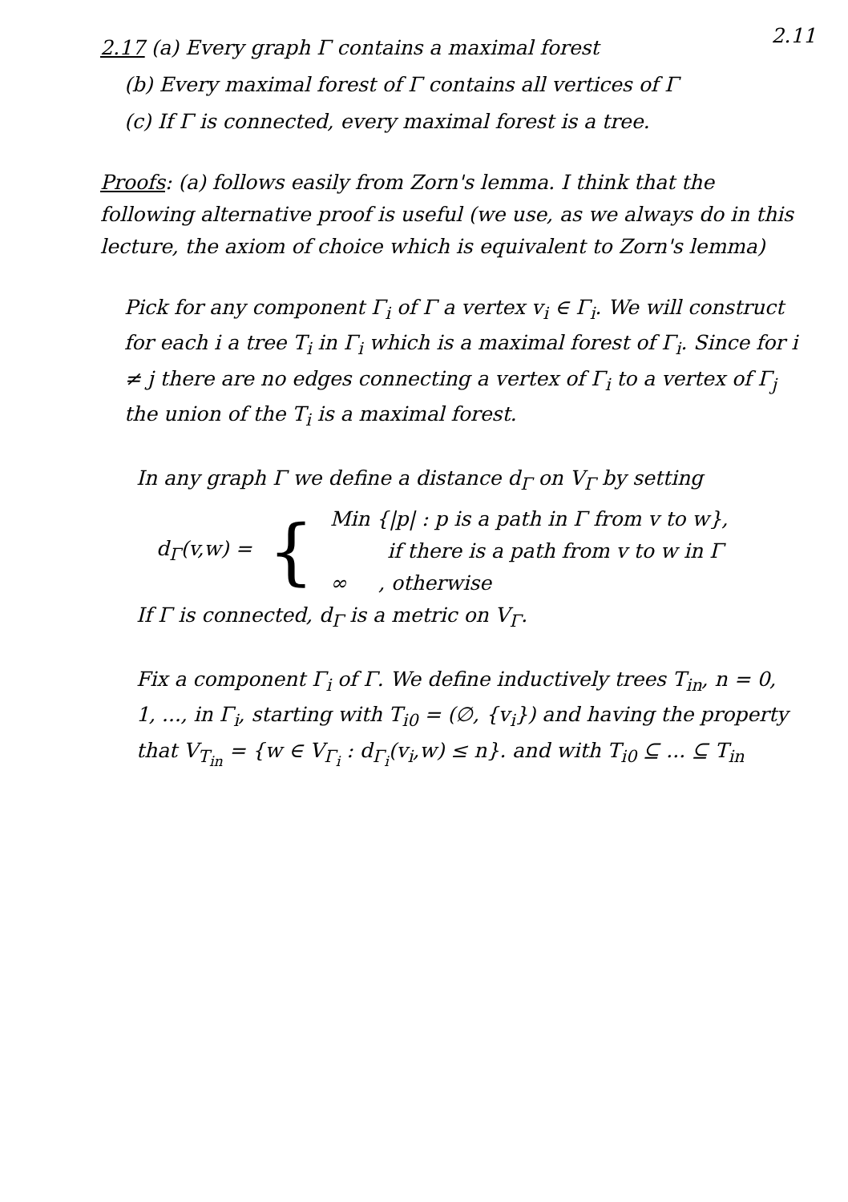2.11
2.17 (a) Every graph Γ contains a maximal forest
(b) Every maximal forest of Γ contains all vertices of Γ
(c) If Γ is connected, every maximal forest is a tree.
Proofs: (a) follows easily from Zorn's lemma. I think that the following alternative proof is useful (we use, as we always do in this lecture, the axiom of choice which is equivalent to Zorn's lemma)
Pick for any component Γ<sub>i</sub> of Γ a vertex v<sub>i</sub> ∈ Γ<sub>i</sub>. We will construct for each i a tree T<sub>i</sub> in Γ<sub>i</sub> which is a maximal forest of Γ<sub>i</sub>. Since for i ≠ j there are no edges connecting a vertex of Γ<sub>i</sub> to a vertex of Γ<sub>j</sub> the union of the T<sub>i</sub> is a maximal forest.
In any graph Γ we define a distance d<sub>Γ</sub> on V<sub>Γ</sub> by setting
d<sub>Γ</sub>(v,w) = {
Min {|p| : p is a path in Γ from v to w},
if there is a path from v to w in Γ
∞ , otherwise
If Γ is connected, d<sub>Γ</sub> is a metric on V<sub>Γ</sub>.
Fix a component Γ<sub>i</sub> of Γ. We define inductively trees T<sub>in</sub>, n = 0, 1, ..., in Γ<sub>i</sub>, starting with T<sub>i0</sub> = (∅, {v<sub>i</sub>}) and having the property that V<sub>T<sub>in</sub></sub> = {w ∈ V<sub>Γ<sub>i</sub></sub> : d<sub>Γ<sub>i</sub></sub>(v<sub>i</sub>,w) ≤ n}. and with T<sub>i0</sub> ⊆ ... ⊆ T<sub>in</sub>